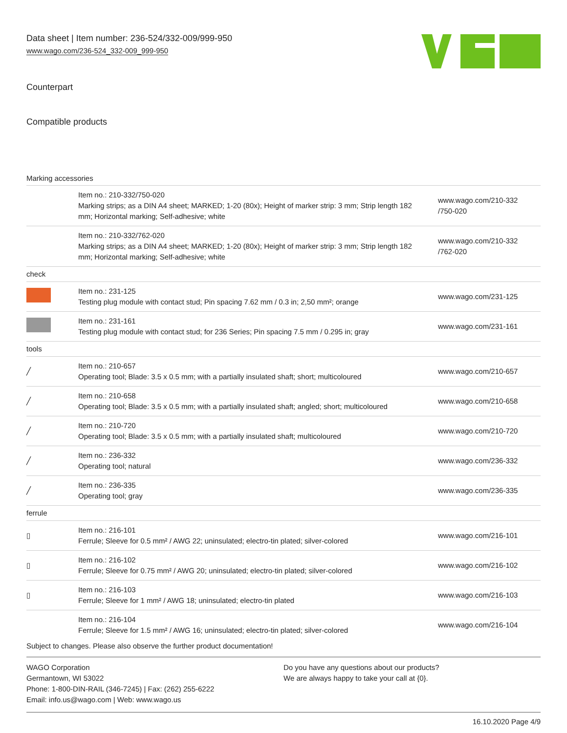Data sheet | Item number: 236-524/332-009/999-950
www.wago.com/236-524_332-009_999-950
Counterpart
Compatible products
Marking accessories
| | Item no.: 210-332/750-020 Marking strips; as a DIN A4 sheet; MARKED; 1-20 (80x); Height of marker strip: 3 mm; Strip length 182 mm; Horizontal marking; Self-adhesive; white | www.wago.com/210-332 /750-020 |
| | Item no.: 210-332/762-020 Marking strips; as a DIN A4 sheet; MARKED; 1-20 (80x); Height of marker strip: 3 mm; Strip length 182 mm; Horizontal marking; Self-adhesive; white | www.wago.com/210-332 /762-020 |
| check | | |
| | Item no.: 231-125 Testing plug module with contact stud; Pin spacing 7.62 mm / 0.3 in; 2,50 mm²; orange | www.wago.com/231-125 |
| | Item no.: 231-161 Testing plug module with contact stud; for 236 Series; Pin spacing 7.5 mm / 0.295 in; gray | www.wago.com/231-161 |
| tools | | |
| ╱ | Item no.: 210-657 Operating tool; Blade: 3.5 x 0.5 mm; with a partially insulated shaft; short; multicoloured | www.wago.com/210-657 |
| ╱ | Item no.: 210-658 Operating tool; Blade: 3.5 x 0.5 mm; with a partially insulated shaft; angled; short; multicoloured | www.wago.com/210-658 |
| ╱ | Item no.: 210-720 Operating tool; Blade: 3.5 x 0.5 mm; with a partially insulated shaft; multicoloured | www.wago.com/210-720 |
| ╱ | Item no.: 236-332 Operating tool; natural | www.wago.com/236-332 |
| ╱ | Item no.: 236-335 Operating tool; gray | www.wago.com/236-335 |
| ferrule | | |
| ▯ | Item no.: 216-101 Ferrule; Sleeve for 0.5 mm² / AWG 22; uninsulated; electro-tin plated; silver-colored | www.wago.com/216-101 |
| ▯ | Item no.: 216-102 Ferrule; Sleeve for 0.75 mm² / AWG 20; uninsulated; electro-tin plated; silver-colored | www.wago.com/216-102 |
| ▯ | Item no.: 216-103 Ferrule; Sleeve for 1 mm² / AWG 18; uninsulated; electro-tin plated | www.wago.com/216-103 |
| | Item no.: 216-104 Ferrule; Sleeve for 1.5 mm² / AWG 16; uninsulated; electro-tin plated; silver-colored | www.wago.com/216-104 |
Subject to changes. Please also observe the further product documentation!
WAGO Corporation
Germantown, WI 53022
Phone: 1-800-DIN-RAIL (346-7245) | Fax: (262) 255-6222
Email: info.us@wago.com | Web: www.wago.us
Do you have any questions about our products?
We are always happy to take your call at {0}.
16.10.2020 Page 4/9